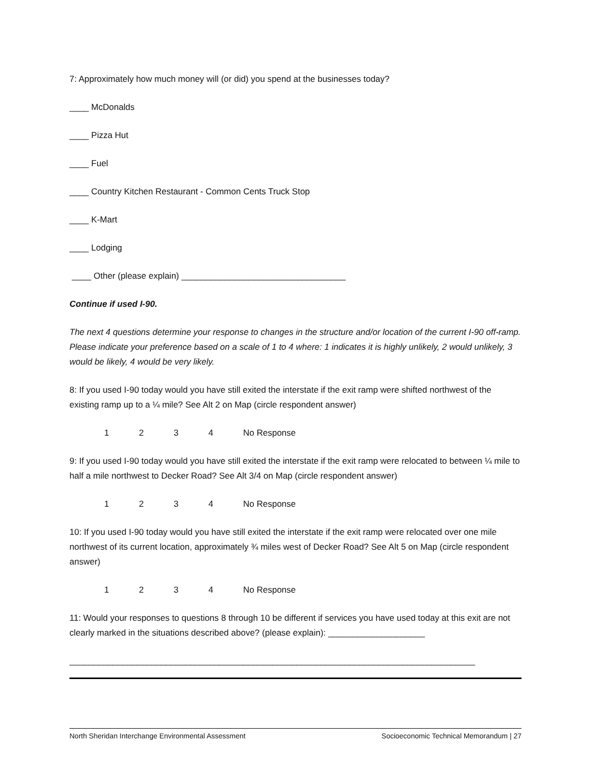7: Approximately how much money will (or did) you spend at the businesses today?
____ McDonalds
____ Pizza Hut
____ Fuel
____ Country Kitchen Restaurant - Common Cents Truck Stop
____ K-Mart
____ Lodging
____ Other (please explain) __________________________________
Continue if used I-90.
The next 4 questions determine your response to changes in the structure and/or location of the current I-90 off-ramp. Please indicate your preference based on a scale of 1 to 4 where: 1 indicates it is highly unlikely, 2 would unlikely, 3 would be likely, 4 would be very likely.
8: If you used I-90 today would you have still exited the interstate if the exit ramp were shifted northwest of the existing ramp up to a ¼ mile? See Alt 2 on Map (circle respondent answer)
1234 No Response
9: If you used I-90 today would you have still exited the interstate if the exit ramp were relocated to between ¼ mile to half a mile northwest to Decker Road? See Alt 3/4 on Map (circle respondent answer)
1234 No Response
10: If you used I-90 today would you have still exited the interstate if the exit ramp were relocated over one mile northwest of its current location, approximately ¾ miles west of Decker Road? See Alt 5 on Map (circle respondent answer)
1234 No Response
11: Would your responses to questions 8 through 10 be different if services you have used today at this exit are not clearly marked in the situations described above? (please explain): ____________________
____________________________________________________________________________________
North Sheridan Interchange Environmental Assessment Socioeconomic Technical Memorandum | 27